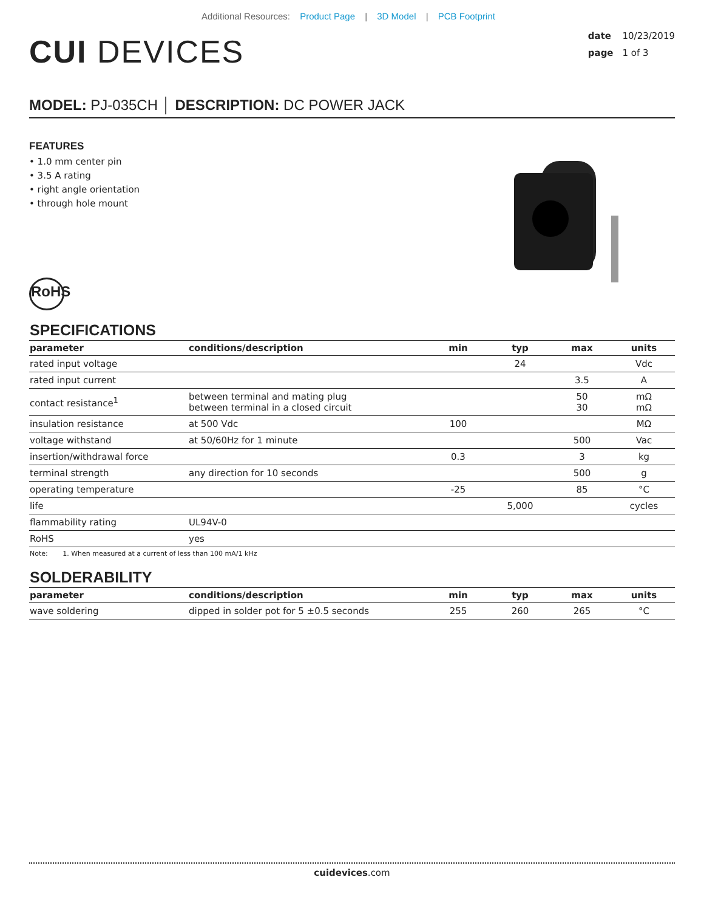Additional Resources: Product Page | 3D Model | PCB Footprint
CUI DEVICES
date 10/23/2019
page 1 of 3
MODEL: PJ-035CH │ DESCRIPTION: DC POWER JACK
FEATURES
• 1.0 mm center pin
• 3.5 A rating
• right angle orientation
• through hole mount
RoHS
SPECIFICATIONS
| parameter | conditions/description | min | typ | max | units |
| --- | --- | --- | --- | --- | --- |
| rated input voltage | | | 24 | | Vdc |
| rated input current | | | | 3.5 | A |
| contact resistance<sup>1</sup> | between terminal and mating plug between terminal in a closed circuit | | | 50 30 | mΩ mΩ |
| insulation resistance | at 500 Vdc | 100 | | | MΩ |
| voltage withstand | at 50/60Hz for 1 minute | | | 500 | Vac |
| insertion/withdrawal force | | 0.3 | | 3 | kg |
| terminal strength | any direction for 10 seconds | | | 500 | g |
| operating temperature | | -25 | | 85 | °C |
| life | | | 5,000 | | cycles |
| flammability rating | UL94V-0 | | | | |
| RoHS | yes | | | | |
Note: 1. When measured at a current of less than 100 mA/1 kHz
SOLDERABILITY
| parameter | conditions/description | min | typ | max | units |
| --- | --- | --- | --- | --- | --- |
| wave soldering | dipped in solder pot for 5 ±0.5 seconds | 255 | 260 | 265 | °C |
cuidevices.com